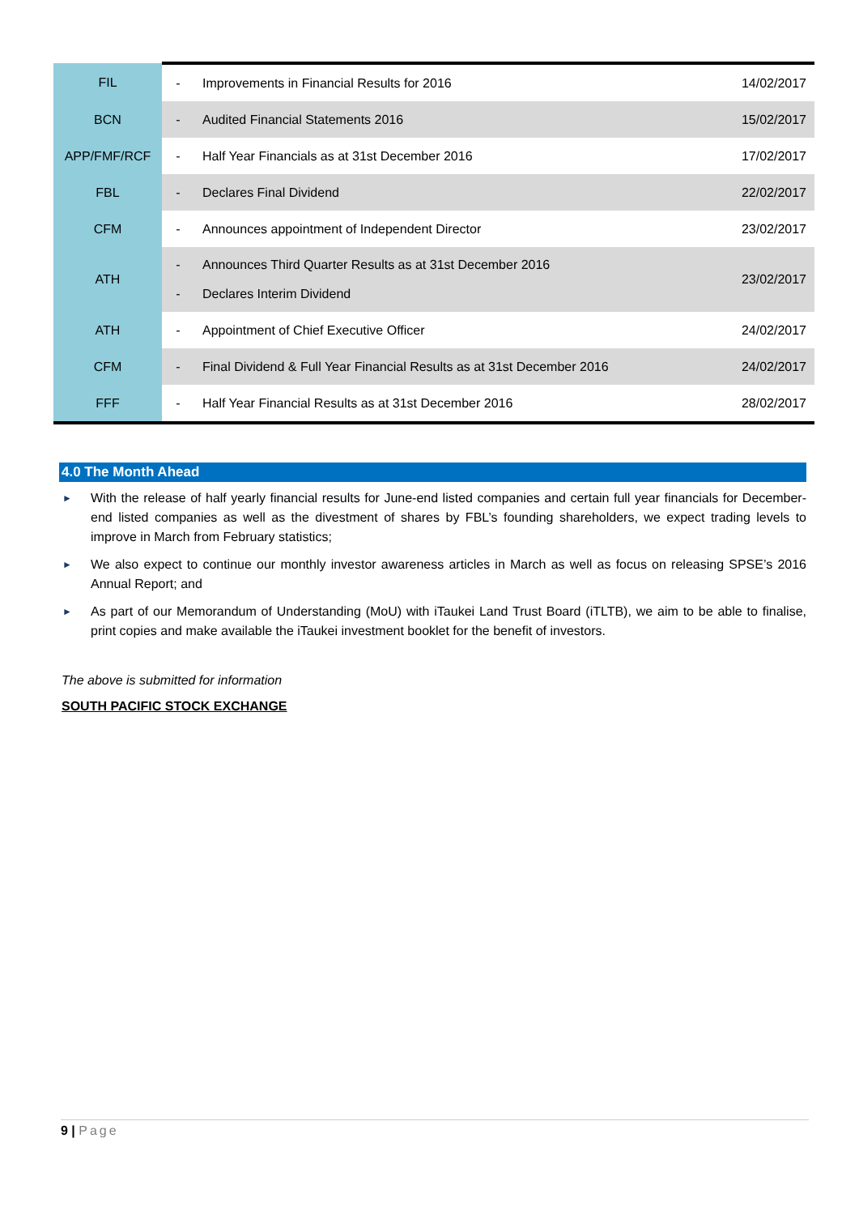| FIL | - | Improvements in Financial Results for 2016 | 14/02/2017 |
| BCN | - | Audited Financial Statements 2016 | 15/02/2017 |
| APP/FMF/RCF | - | Half Year Financials as at 31st December 2016 | 17/02/2017 |
| FBL | - | Declares Final Dividend | 22/02/2017 |
| CFM | - | Announces appointment of Independent Director | 23/02/2017 |
| ATH | - - | Announces Third Quarter Results as at 31st December 2016 Declares Interim Dividend | 23/02/2017 |
| ATH | - | Appointment of Chief Executive Officer | 24/02/2017 |
| CFM | - | Final Dividend & Full Year Financial Results as at 31st December 2016 | 24/02/2017 |
| FFF | - | Half Year Financial Results as at 31st December 2016 | 28/02/2017 |
4.0 The Month Ahead
► With the release of half yearly financial results for June-end listed companies and certain full year financials for December-end listed companies as well as the divestment of shares by FBL’s founding shareholders, we expect trading levels to improve in March from February statistics;
► We also expect to continue our monthly investor awareness articles in March as well as focus on releasing SPSE’s 2016 Annual Report; and
► As part of our Memorandum of Understanding (MoU) with iTaukei Land Trust Board (iTLTB), we aim to be able to finalise, print copies and make available the iTaukei investment booklet for the benefit of investors.
The above is submitted for information
SOUTH PACIFIC STOCK EXCHANGE
9 | Page